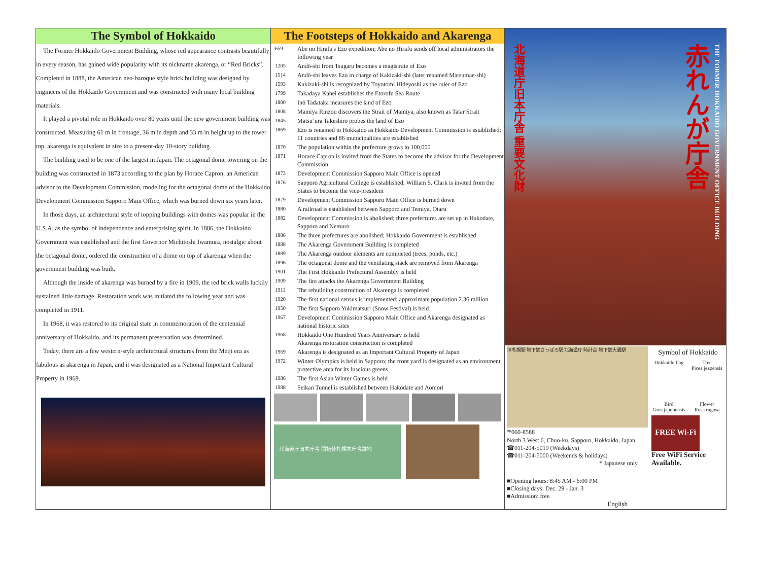The Symbol of Hokkaido
The Former Hokkaido Government Building, whose red appearance contrasts beautifully in every season, has gained wide popularity with its nickname akarenga, or “Red Bricks”. Completed in 1888, the American neo-baroque style brick building was designed by engineers of the Hokkaido Government and was constructed with many local building materials.
It played a pivotal role in Hokkaido over 80 years until the new government building was constructed. Measuring 61 m in frontage, 36 m in depth and 33 m in height up to the tower top, akarenga is equivalent in size to a present-day 10-story building.
The building used to be one of the largest in Japan. The octagonal dome towering on the building was constructed in 1873 according to the plan by Horace Capron, an American advisor to the Development Commission, modeling for the octagonal dome of the Hokkaido Development Commission Sapporo Main Office, which was burned down six years later.
In those days, an architectural style of topping buildings with domes was popular in the U.S.A. as the symbol of independence and enterprising spirit. In 1886, the Hokkaido Government was established and the first Governor Michitoshi Iwamura, nostalgic about the octagonal dome, ordered the construction of a dome on top of akarenga when the government building was built.
Although the inside of akarenga was burned by a fire in 1909, the red brick walls luckily sustained little damage. Restoration work was initiated the following year and was completed in 1911.
In 1968, it was restored to its original state in commemoration of the centennial anniversary of Hokkaido, and its permanent preservation was determined.
Today, there are a few western-style architectural structures from the Meiji era as fabulous as akarenga in Japan, and it was designated as a National Important Cultural Property in 1969.
The Footsteps of Hokkaido and Akarenga
659 Abe no Hirafu's Ezo expedition; Abe no Hirafu sends off local administrators the following year
1205 Andō-shi from Tsugaru becomes a magistrate of Ezo
1514 Andō-shi leaves Ezo in charge of Kakizaki-shi (later renamed Matsumae-shi)
1593 Kakizaki-shi is recognized by Toyotomi Hideyoshi as the ruler of Ezo
1799 Takadaya Kahei establishes the Etorofu Sea Route
1800 Inō Tadataka measures the land of Ezo
1808 Mamiya Rinzou discovers the Strait of Mamiya, also known as Tatar Strait
1845 Matsu’ura Takeshiro probes the land of Ezo
1869 Ezo is renamed to Hokkaido as Hokkaido Development Commission is established; 11 countries and 86 municipalities are established
1870 The population within the prefecture grows to 100,000
1871 Horace Capron is invited from the States to become the advisor for the Development Commission
1873 Development Commission Sapporo Main Office is opened
1876 Sapporo Agricultural College is established; William S. Clark is invited from the States to become the vice-president
1879 Development Commission Sapporo Main Office is burned down
1880 A railroad is established between Sapporo and Temiya, Otaru
1882 Development Commission is abolished; three prefectures are set up in Hakodate, Sapporo and Nemuro
1886 The three prefectures are abolished; Hokkaido Government is established
1888 The Akarenga Government Building is completed
1889 The Akarenga outdoor elements are completed (trees, ponds, etc.)
1896 The octagonal dome and the ventilating stack are removed from Akarenga
1901 The First Hokkaido Prefectural Assembly is held
1909 The fire attacks the Akarenga Government Building
1911 The rebuilding construction of Akarenga is completed
1920 The first national census is implemented; approximate population 2.36 million
1950 The first Sapporo Yukimatsuri (Snow Festival) is held
1967 Development Commission Sapporo Main Office and Akarenga designated as national historic sites
1968 Hokkaido One Hundred Years Anniversary is held
Akarenga restoration construction is completed
1969 Akarenga is designated as an Important Cultural Property of Japan
1972 Winter Olympics is held in Sapporo; the front yard is designated as an environment protective area for its luscious greens
1986 The first Asian Winter Games is held
1988 Seikan Tunnel is established between Hakodate and Aomori
北海道庁旧本庁舎 開拓使札幌本庁舎跡地
北海道庁旧本庁舎 重要文化財
赤れんが庁舎
THE FORMER HOKKAIDO GOVERNMENT OFFICE BUILDING
JR札幌駅 地下鉄さっぽろ駅 北海道庁 時計台 地下鉄大通駅
〒060-8588
North 3 West 6, Chuo-ku, Sapporo, Hokkaido, Japan
☎011-204-5019 (Weekdays)
☎011-204-5000 (Weekends & holidays)
* Japanese only
■Opening hours: 8:45 AM - 6:00 PM
■Closing days: Dec. 29 - Jan. 3
■Admission: free
English
Symbol of Hokkaido
Hokkaido flag Tree
Picea jezoensis
Bird
Grus japonensis
Flower
Rosa rugosa
FREE Wi-Fi
Free WiFi Service Available.